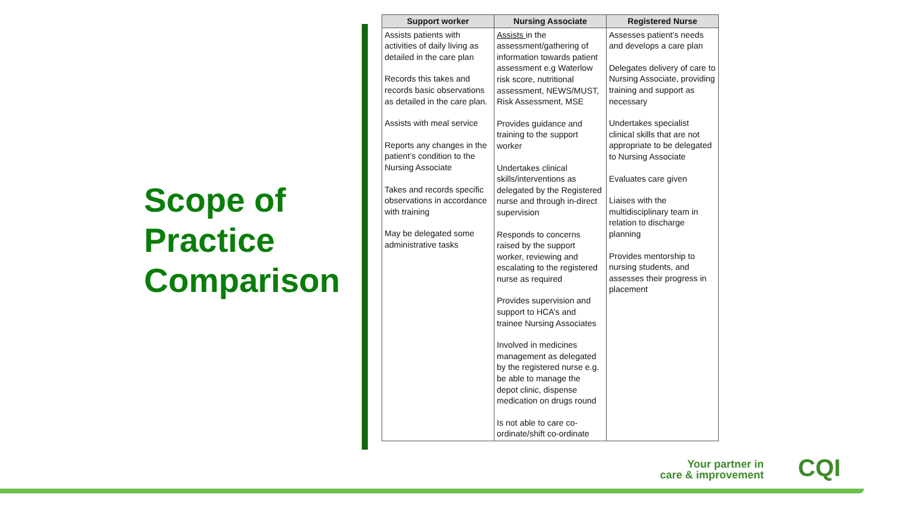Scope of Practice Comparison
| Support worker | Nursing Associate | Registered Nurse |
| --- | --- | --- |
| Assists patients with activities of daily living as detailed in the care plan Records this takes and records basic observations as detailed in the care plan. Assists with meal service Reports any changes in the patient’s condition to the Nursing Associate Takes and records specific observations in accordance with training May be delegated some administrative tasks | Assists in the assessment/gathering of information towards patient assessment e.g Waterlow risk score, nutritional assessment, NEWS/MUST, Risk Assessment, MSE Provides guidance and training to the support worker Undertakes clinical skills/interventions as delegated by the Registered nurse and through in-direct supervision Responds to concerns raised by the support worker, reviewing and escalating to the registered nurse as required Provides supervision and support to HCA’s and trainee Nursing Associates Involved in medicines management as delegated by the registered nurse e.g. be able to manage the depot clinic, dispense medication on drugs round Is not able to care co-ordinate/shift co-ordinate | Assesses patient’s needs and develops a care plan Delegates delivery of care to Nursing Associate, providing training and support as necessary Undertakes specialist clinical skills that are not appropriate to be delegated to Nursing Associate Evaluates care given Liaises with the multidisciplinary team in relation to discharge planning Provides mentorship to nursing students, and assesses their progress in placement |
Your partner in
care & improvement
CQI